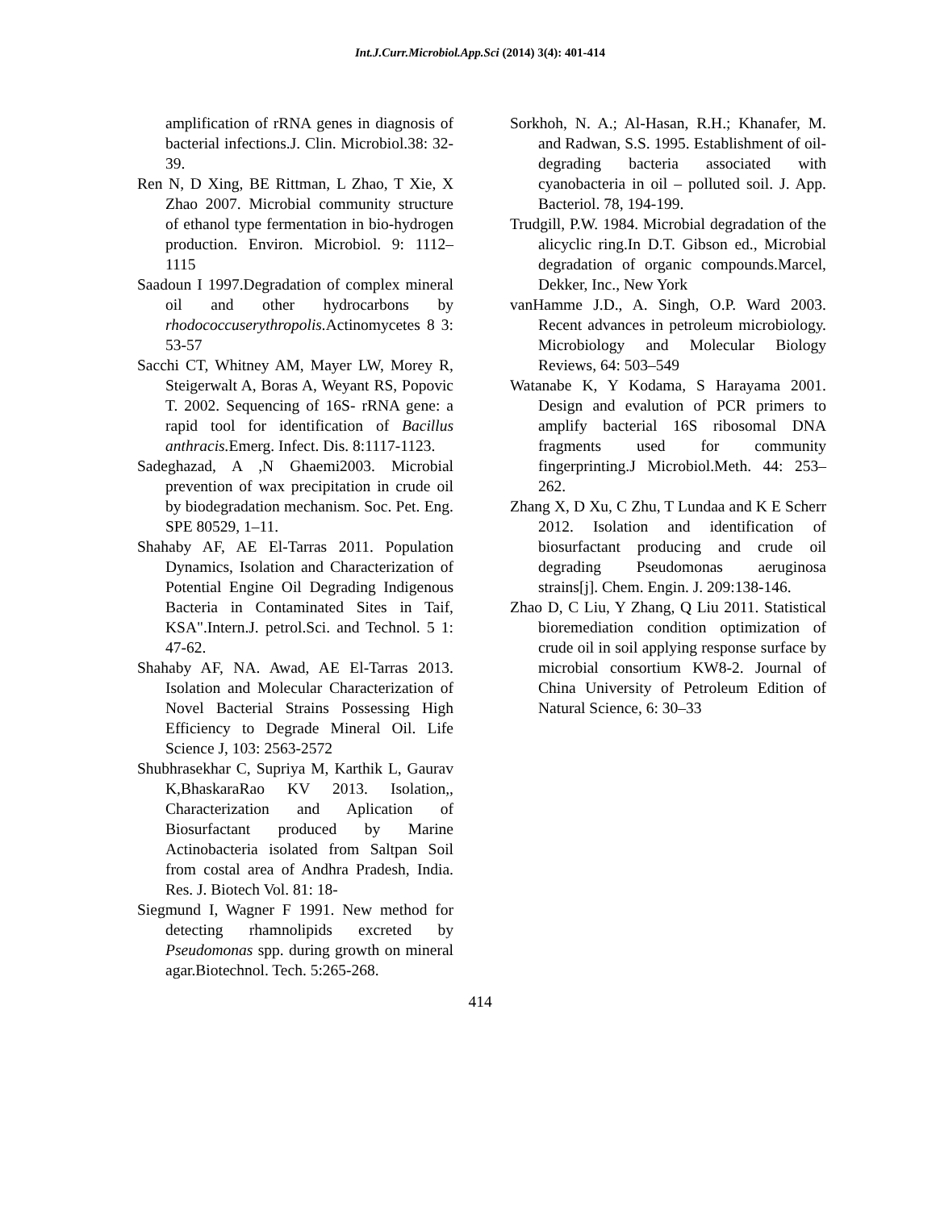Int.J.Curr.Microbiol.App.Sci (2014) 3(4): 401-414
amplification of rRNA genes in diagnosis of bacterial infections.J. Clin. Microbiol.38: 32-39.
Ren N, D Xing, BE Rittman, L Zhao, T Xie, X Zhao 2007. Microbial community structure of ethanol type fermentation in bio-hydrogen production. Environ. Microbiol. 9: 1112–1115
Saadoun I 1997.Degradation of complex mineral oil and other hydrocarbons by rhodococcuserythropolis. Actinomycetes 8 3: 53-57
Sacchi CT, Whitney AM, Mayer LW, Morey R, Steigerwalt A, Boras A, Weyant RS, Popovic T. 2002. Sequencing of 16S- rRNA gene: a rapid tool for identification of Bacillus anthracis. Emerg. Infect. Dis. 8:1117-1123.
Sadeghazad, A ,N Ghaemi2003. Microbial prevention of wax precipitation in crude oil by biodegradation mechanism. Soc. Pet. Eng. SPE 80529, 1–11.
Shahaby AF, AE El-Tarras 2011. Population Dynamics, Isolation and Characterization of Potential Engine Oil Degrading Indigenous Bacteria in Contaminated Sites in Taif, KSA".Intern.J. petrol.Sci. and Technol. 5 1: 47-62.
Shahaby AF, NA. Awad, AE El-Tarras 2013. Isolation and Molecular Characterization of Novel Bacterial Strains Possessing High Efficiency to Degrade Mineral Oil. Life Science J, 103: 2563-2572
Shubhrasekhar C, Supriya M, Karthik L, Gaurav K,BhaskaraRao KV 2013. Isolation,, Characterization and Aplication of Biosurfactant produced by Marine Actinobacteria isolated from Saltpan Soil from costal area of Andhra Pradesh, India. Res. J. Biotech Vol. 81: 18-
Siegmund I, Wagner F 1991. New method for detecting rhamnolipids excreted by Pseudomonas spp. during growth on mineral agar.Biotechnol. Tech. 5:265-268.
Sorkhoh, N. A.; Al-Hasan, R.H.; Khanafer, M. and Radwan, S.S. 1995. Establishment of oil-degrading bacteria associated with cyanobacteria in oil – polluted soil. J. App. Bacteriol. 78, 194-199.
Trudgill, P.W. 1984. Microbial degradation of the alicyclic ring.In D.T. Gibson ed., Microbial degradation of organic compounds.Marcel, Dekker, Inc., New York
vanHamme J.D., A. Singh, O.P. Ward 2003. Recent advances in petroleum microbiology. Microbiology and Molecular Biology Reviews, 64: 503–549
Watanabe K, Y Kodama, S Harayama 2001. Design and evalution of PCR primers to amplify bacterial 16S ribosomal DNA fragments used for community fingerprinting.J Microbiol.Meth. 44: 253–262.
Zhang X, D Xu, C Zhu, T Lundaa and K E Scherr 2012. Isolation and identification of biosurfactant producing and crude oil degrading Pseudomonas aeruginosa strains[j]. Chem. Engin. J. 209:138-146.
Zhao D, C Liu, Y Zhang, Q Liu 2011. Statistical bioremediation condition optimization of crude oil in soil applying response surface by microbial consortium KW8-2. Journal of China University of Petroleum Edition of Natural Science, 6: 30–33
414